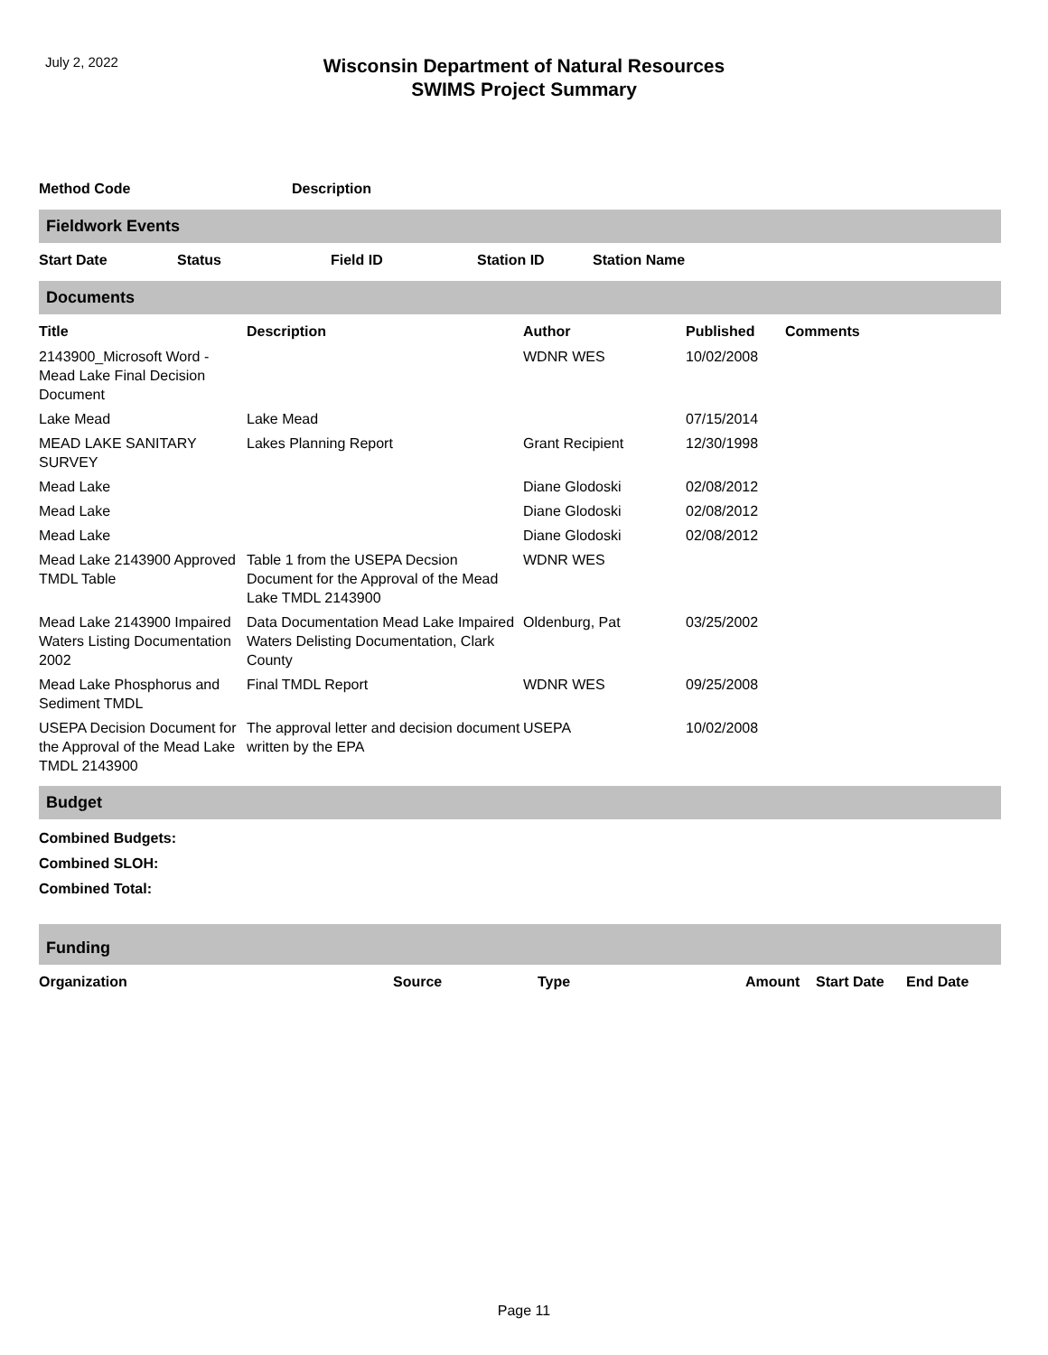July 2, 2022
Wisconsin Department of Natural Resources
SWIMS Project Summary
| Method Code | Description |
| --- | --- |
Fieldwork Events
| Start Date | Status | Field ID | Station ID | Station Name |
| --- | --- | --- | --- | --- |
Documents
| Title | Description | Author | Published | Comments |
| --- | --- | --- | --- | --- |
| 2143900_Microsoft Word - Mead Lake Final Decision Document | | WDNR WES | 10/02/2008 | |
| Lake Mead | Lake Mead | | 07/15/2014 | |
| MEAD LAKE SANITARY SURVEY | Lakes Planning Report | Grant Recipient | 12/30/1998 | |
| Mead Lake | | Diane Glodoski | 02/08/2012 | |
| Mead Lake | | Diane Glodoski | 02/08/2012 | |
| Mead Lake | | Diane Glodoski | 02/08/2012 | |
| Mead Lake 2143900 Approved TMDL Table | Table 1 from the USEPA Decsion Document for the Approval of the Mead Lake TMDL 2143900 | WDNR WES | | |
| Mead Lake 2143900 Impaired Waters Listing Documentation 2002 | Data Documentation Mead Lake Impaired Waters Delisting Documentation, Clark County | Oldenburg, Pat | 03/25/2002 | |
| Mead Lake Phosphorus and Sediment TMDL | Final TMDL Report | WDNR WES | 09/25/2008 | |
| USEPA Decision Document for the Approval of the Mead Lake TMDL 2143900 | The approval letter and decision document written by the EPA | USEPA | 10/02/2008 | |
Budget
Combined Budgets:
Combined SLOH:
Combined Total:
Funding
| Organization | Source | Type | Amount | Start Date | End Date |
| --- | --- | --- | --- | --- | --- |
Page 11